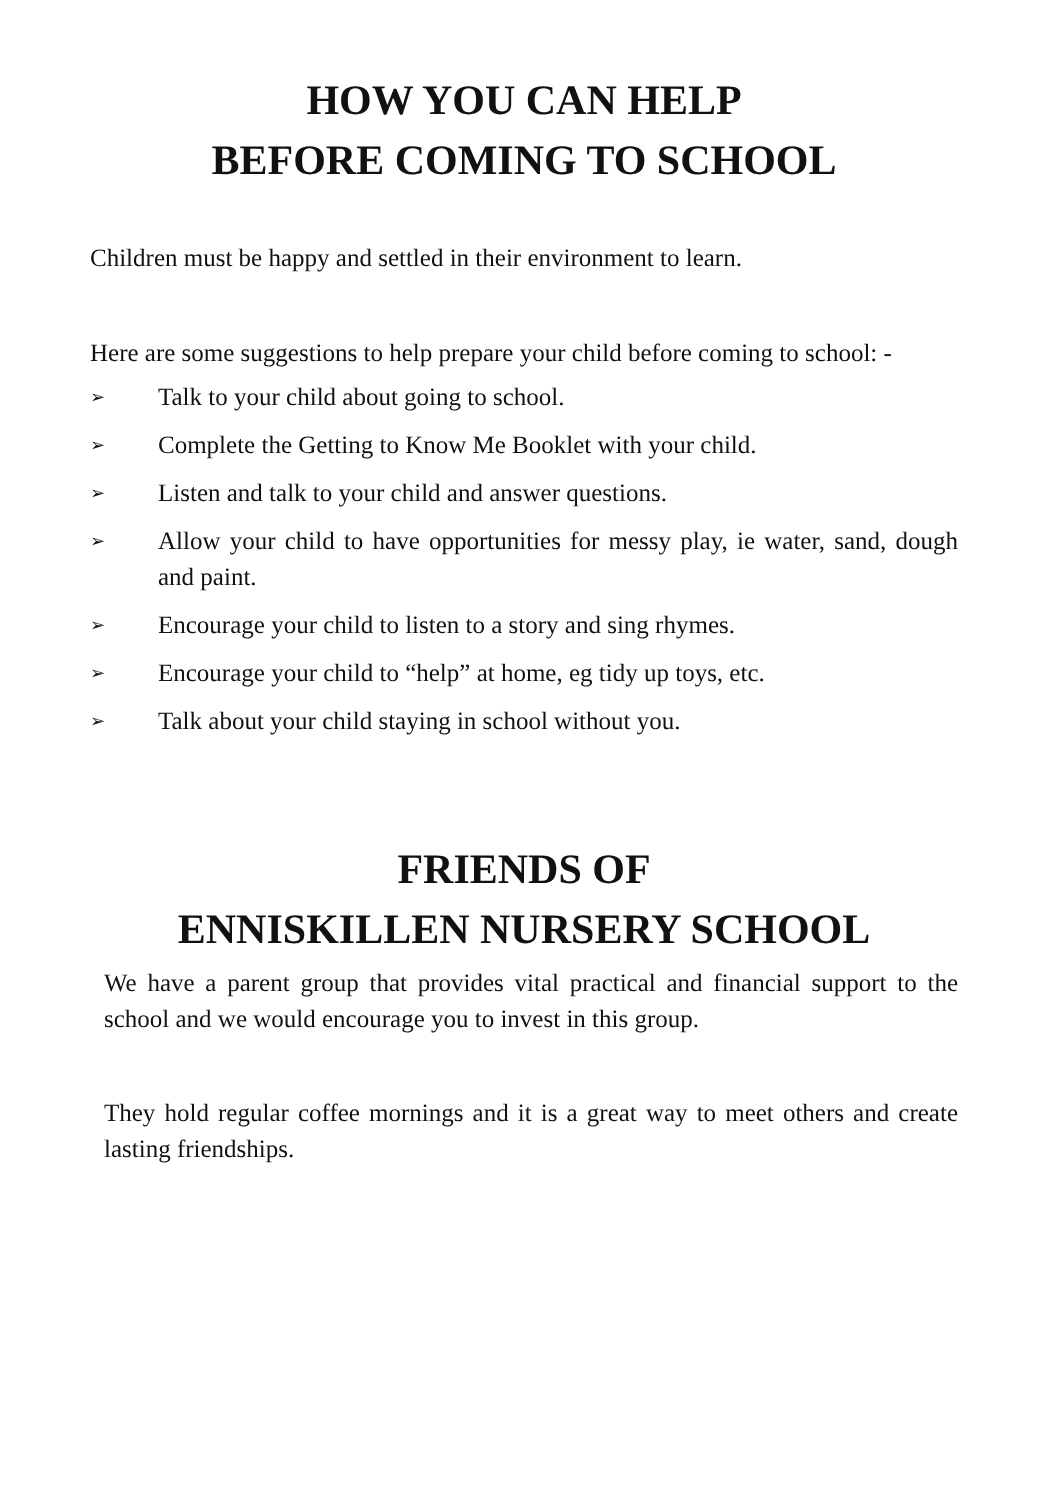HOW YOU CAN HELP
BEFORE COMING TO SCHOOL
Children must be happy and settled in their environment to learn.
Here are some suggestions to help prepare your child before coming to school: -
➢ Talk to your child about going to school.
➢ Complete the Getting to Know Me Booklet with your child.
➢ Listen and talk to your child and answer questions.
➢ Allow your child to have opportunities for messy play, ie water, sand, dough and paint.
➢ Encourage your child to listen to a story and sing rhymes.
➢ Encourage your child to “help” at home, eg tidy up toys, etc.
➢ Talk about your child staying in school without you.
FRIENDS OF
ENNISKILLEN NURSERY SCHOOL
We have a parent group that provides vital practical and financial support to the school and we would encourage you to invest in this group.
They hold regular coffee mornings and it is a great way to meet others and create lasting friendships.